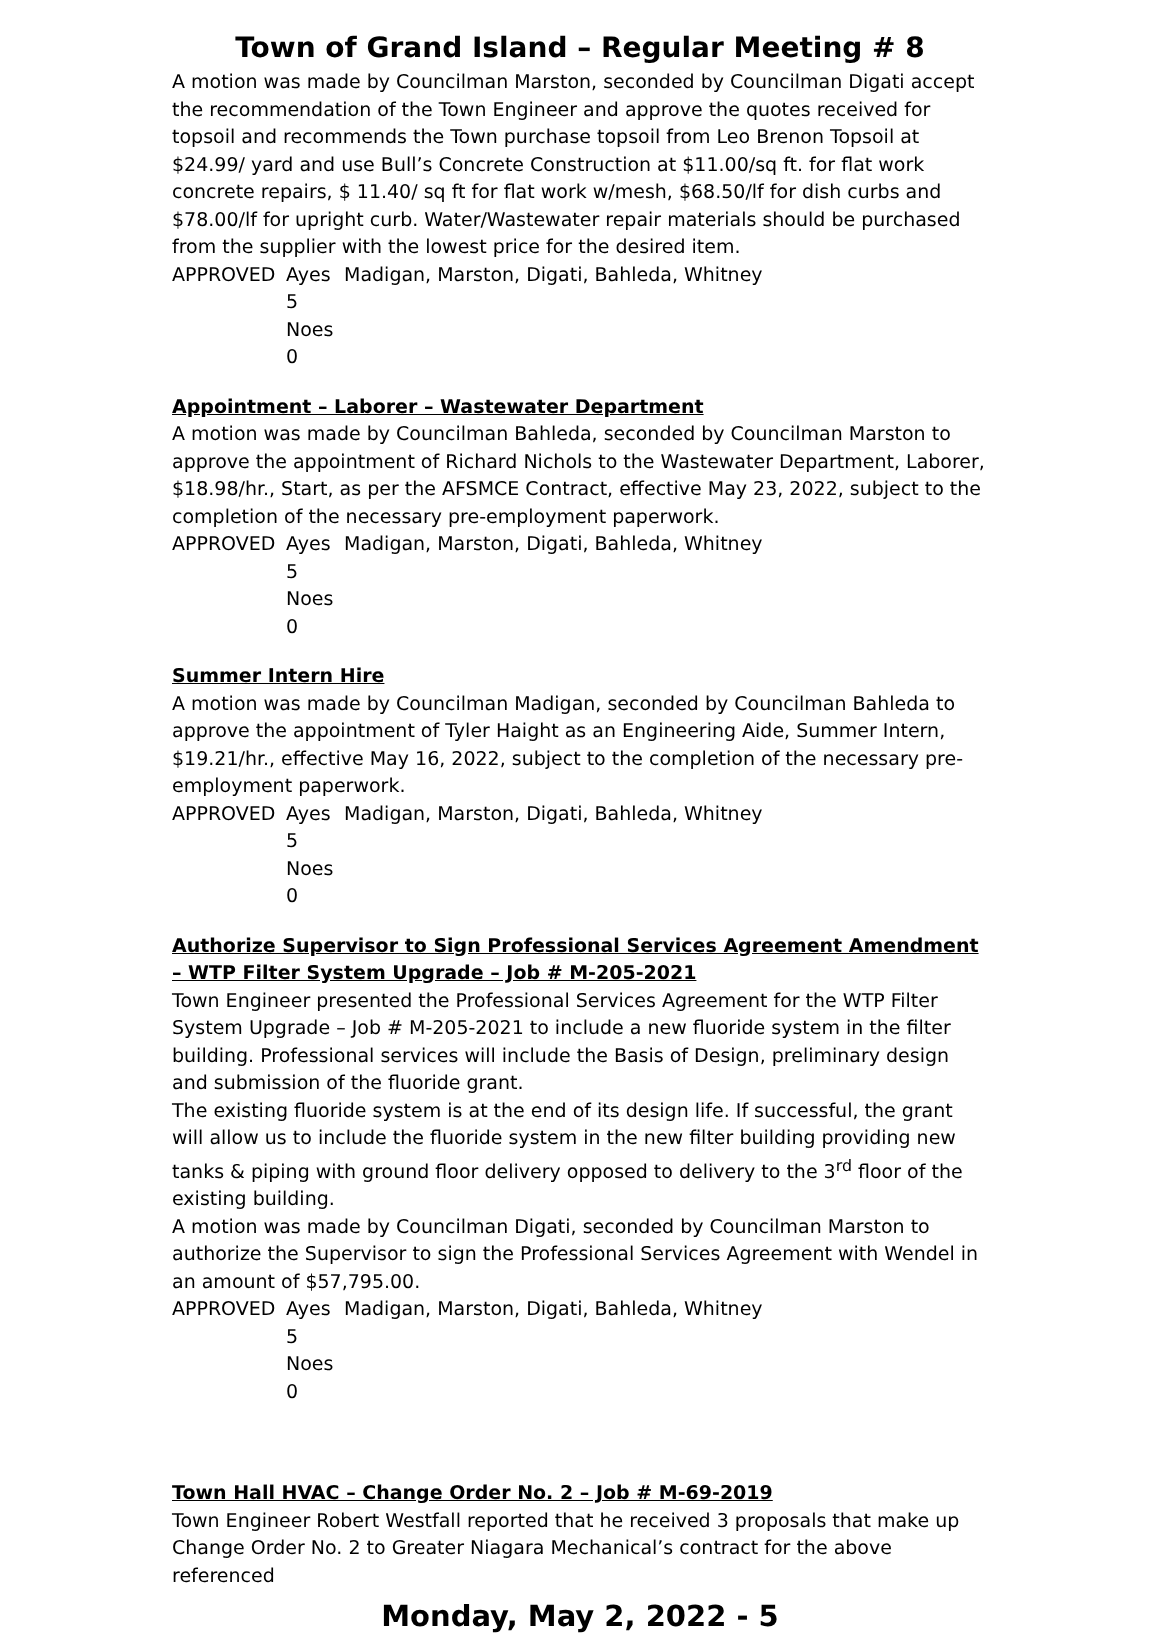Town of Grand Island – Regular Meeting # 8
A motion was made by Councilman Marston, seconded by Councilman Digati accept the recommendation of the Town Engineer and approve the quotes received for topsoil and recommends the Town purchase topsoil from Leo Brenon Topsoil at $24.99/ yard and use Bull’s Concrete Construction at $11.00/sq ft. for flat work concrete repairs, $ 11.40/ sq ft for flat work w/mesh, $68.50/lf for dish curbs and $78.00/lf for upright curb. Water/Wastewater repair materials should be purchased from the supplier with the lowest price for the desired item.
APPROVED Ayes 5 Madigan, Marston, Digati, Bahleda, Whitney Noes 0
Appointment – Laborer – Wastewater Department
A motion was made by Councilman Bahleda, seconded by Councilman Marston to approve the appointment of Richard Nichols to the Wastewater Department, Laborer, $18.98/hr., Start, as per the AFSMCE Contract, effective May 23, 2022, subject to the completion of the necessary pre-employment paperwork.
APPROVED Ayes 5 Madigan, Marston, Digati, Bahleda, Whitney Noes 0
Summer Intern Hire
A motion was made by Councilman Madigan, seconded by Councilman Bahleda to approve the appointment of Tyler Haight as an Engineering Aide, Summer Intern, $19.21/hr., effective May 16, 2022, subject to the completion of the necessary pre-employment paperwork.
APPROVED Ayes 5 Madigan, Marston, Digati, Bahleda, Whitney Noes 0
Authorize Supervisor to Sign Professional Services Agreement Amendment – WTP Filter System Upgrade – Job # M-205-2021
Town Engineer presented the Professional Services Agreement for the WTP Filter System Upgrade – Job # M-205-2021 to include a new fluoride system in the filter building. Professional services will include the Basis of Design, preliminary design and submission of the fluoride grant.
The existing fluoride system is at the end of its design life. If successful, the grant will allow us to include the fluoride system in the new filter building providing new tanks & piping with ground floor delivery opposed to delivery to the 3<sup>rd</sup> floor of the existing building.
A motion was made by Councilman Digati, seconded by Councilman Marston to authorize the Supervisor to sign the Professional Services Agreement with Wendel in an amount of $57,795.00.
APPROVED Ayes 5 Madigan, Marston, Digati, Bahleda, Whitney Noes 0
Town Hall HVAC – Change Order No. 2 – Job # M-69-2019
Town Engineer Robert Westfall reported that he received 3 proposals that make up Change Order No. 2 to Greater Niagara Mechanical’s contract for the above referenced
Monday, May 2, 2022 - 5